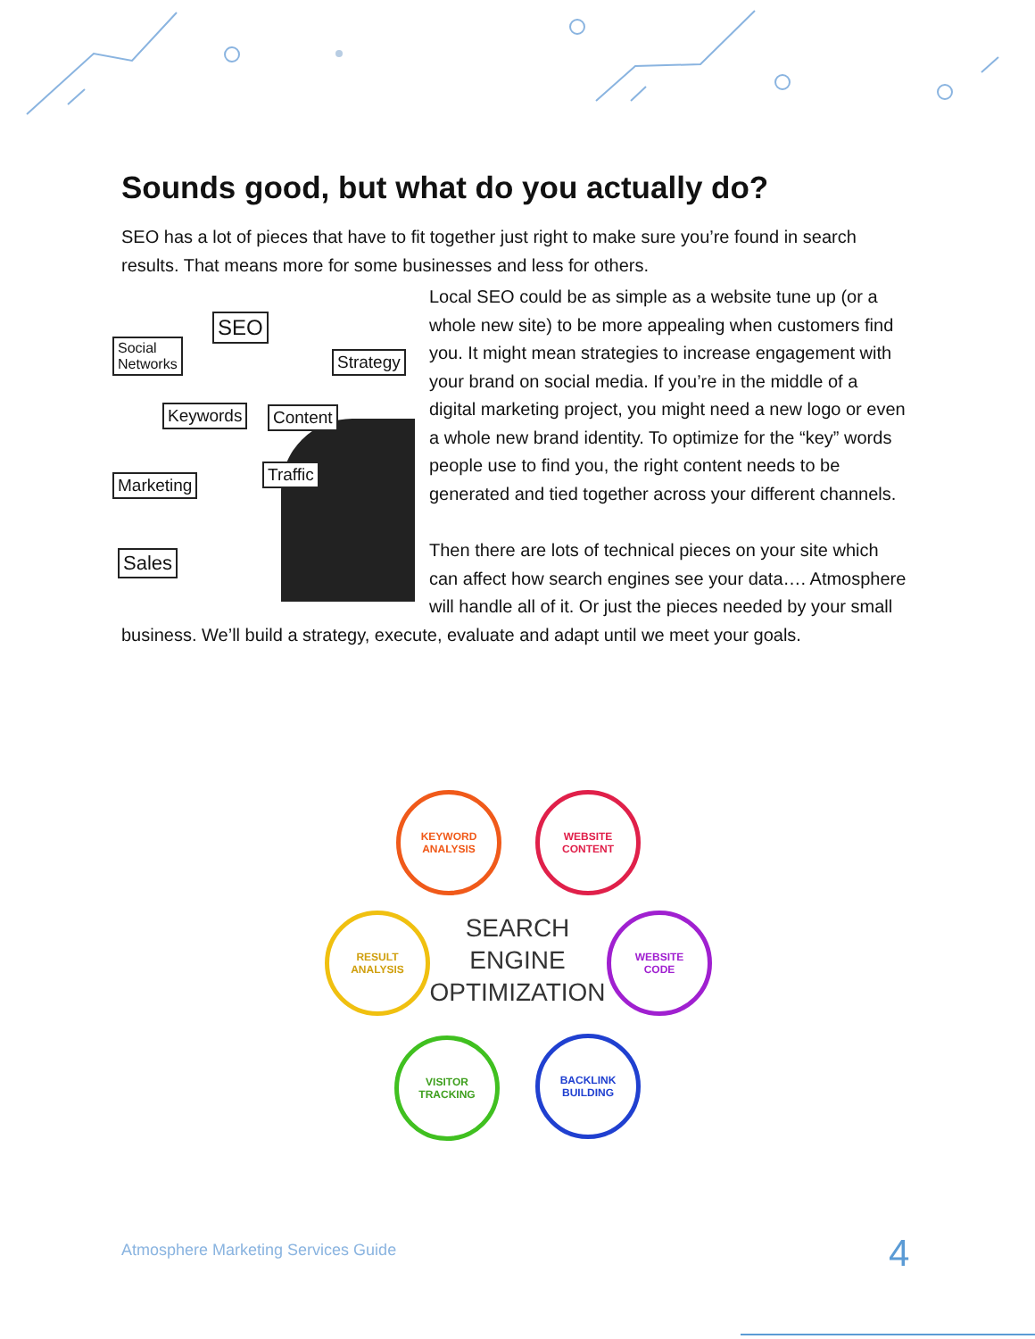Sounds good, but what do you actually do?
SEO has a lot of pieces that have to fit together just right to make sure you’re found in search results. That means more for some businesses and less for others.
SEO
Social
Networks
Strategy
Keywords Content
Marketing
Traffic
Sales
Local SEO could be as simple as a website tune up (or a whole new site) to be more appealing when customers find you. It might mean strategies to increase engagement with your brand on social media. If you’re in the middle of a digital marketing project, you might need a new logo or even a whole new brand identity. To optimize for the “key” words people use to find you, the right content needs to be generated and tied together across your different channels.
Then there are lots of technical pieces on your site which can affect how search engines see your data…. Atmosphere will handle all of it. Or just the pieces needed by your small business. We’ll build a strategy, execute, evaluate and adapt until we meet your goals.
KEYWORD
ANALYSIS
WEBSITE
CONTENT
WEBSITE
CODE
BACKLINK
BUILDING
VISITOR
TRACKING
RESULT
ANALYSIS
SEARCH
ENGINE
OPTIMIZATION
Atmosphere Marketing Services Guide
4